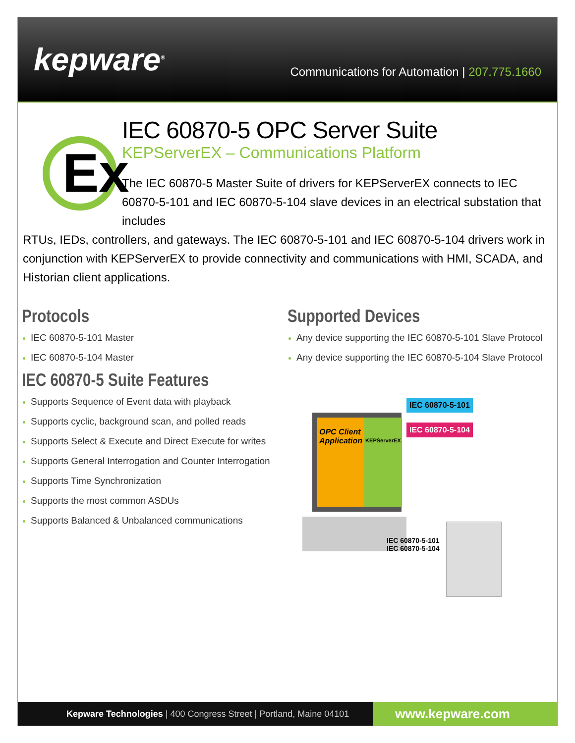kepware<sup>®</sup>
Communications for Automation | 207.775.1660
Ex
IEC 60870-5 OPC Server Suite
KEPServerEX – Communications Platform
The IEC 60870-5 Master Suite of drivers for KEPServerEX connects to IEC 60870-5-101 and IEC 60870-5-104 slave devices in an electrical substation that includes
RTUs, IEDs, controllers, and gateways. The IEC 60870-5-101 and IEC 60870-5-104 drivers work in conjunction with KEPServerEX to provide connectivity and communications with HMI, SCADA, and Historian client applications.
Protocols
IEC 60870-5-101 Master
IEC 60870-5-104 Master
IEC 60870-5 Suite Features
Supports Sequence of Event data with playback
Supports cyclic, background scan, and polled reads
Supports Select & Execute and Direct Execute for writes
Supports General Interrogation and Counter Interrogation
Supports Time Synchronization
Supports the most common ASDUs
Supports Balanced & Unbalanced communications
Supported Devices
Any device supporting the IEC 60870-5-101 Slave Protocol
Any device supporting the IEC 60870-5-104 Slave Protocol
OPC Client Application
KEPServerEX
IEC 60870-5-101
IEC 60870-5-104
IEC 60870-5-101
IEC 60870-5-104
Kepware Technologies | 400 Congress Street | Portland, Maine 04101 www.kepware.com